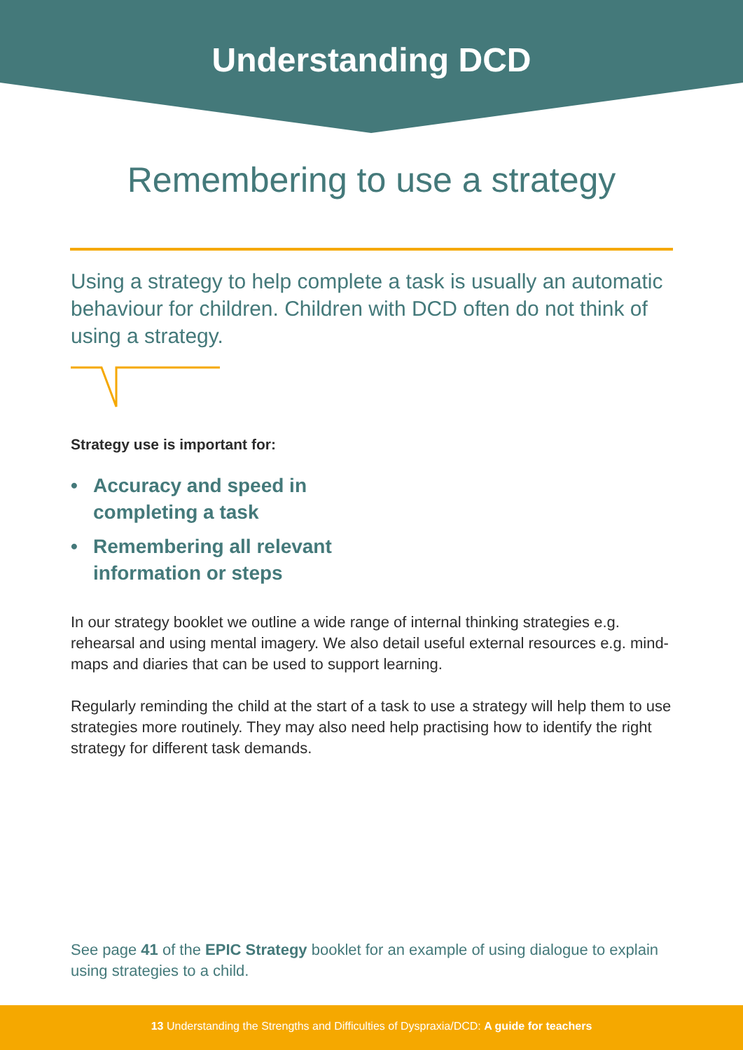Understanding DCD
Remembering to use a strategy
Using a strategy to help complete a task is usually an automatic behaviour for children. Children with DCD often do not think of using a strategy.
Strategy use is important for:
• Accuracy and speed in
completing a task
• Remembering all relevant
information or steps
In our strategy booklet we outline a wide range of internal thinking strategies e.g. rehearsal and using mental imagery. We also detail useful external resources e.g. mind-maps and diaries that can be used to support learning.
Regularly reminding the child at the start of a task to use a strategy will help them to use strategies more routinely. They may also need help practising how to identify the right strategy for different task demands.
See page 41 of the EPIC Strategy booklet for an example of using dialogue to explain using strategies to a child.
13 Understanding the Strengths and Difficulties of Dyspraxia/DCD: A guide for teachers